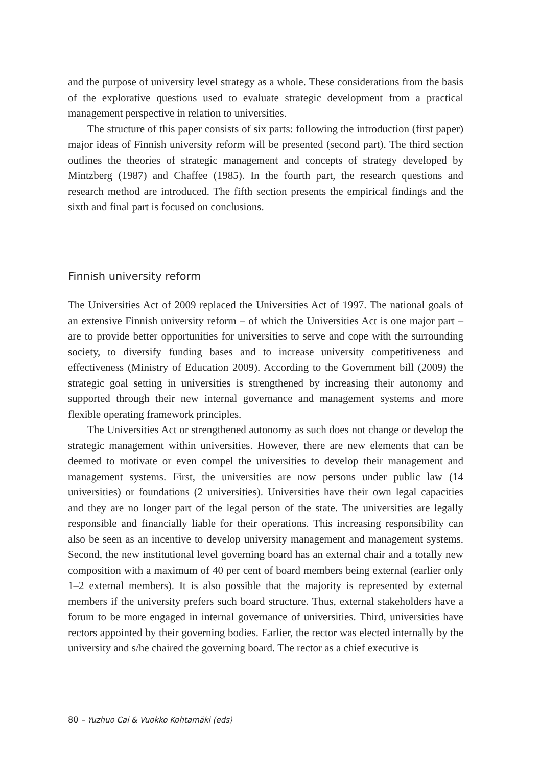and the purpose of university level strategy as a whole. These considerations from the basis of the explorative questions used to evaluate strategic development from a practical management perspective in relation to universities.
The structure of this paper consists of six parts: following the introduction (first paper) major ideas of Finnish university reform will be presented (second part). The third section outlines the theories of strategic management and concepts of strategy developed by Mintzberg (1987) and Chaffee (1985). In the fourth part, the research questions and research method are introduced. The fifth section presents the empirical findings and the sixth and final part is focused on conclusions.
Finnish university reform
The Universities Act of 2009 replaced the Universities Act of 1997. The national goals of an extensive Finnish university reform – of which the Universities Act is one major part – are to provide better opportunities for universities to serve and cope with the surrounding society, to diversify funding bases and to increase university competitiveness and effectiveness (Ministry of Education 2009). According to the Government bill (2009) the strategic goal setting in universities is strengthened by increasing their autonomy and supported through their new internal governance and management systems and more flexible operating framework principles.
The Universities Act or strengthened autonomy as such does not change or develop the strategic management within universities. However, there are new elements that can be deemed to motivate or even compel the universities to develop their management and management systems. First, the universities are now persons under public law (14 universities) or foundations (2 universities). Universities have their own legal capacities and they are no longer part of the legal person of the state. The universities are legally responsible and financially liable for their operations. This increasing responsibility can also be seen as an incentive to develop university management and management systems. Second, the new institutional level governing board has an external chair and a totally new composition with a maximum of 40 per cent of board members being external (earlier only 1–2 external members). It is also possible that the majority is represented by external members if the university prefers such board structure. Thus, external stakeholders have a forum to be more engaged in internal governance of universities. Third, universities have rectors appointed by their governing bodies. Earlier, the rector was elected internally by the university and s/he chaired the governing board. The rector as a chief executive is
80 – Yuzhuo Cai & Vuokko Kohtamäki (eds)